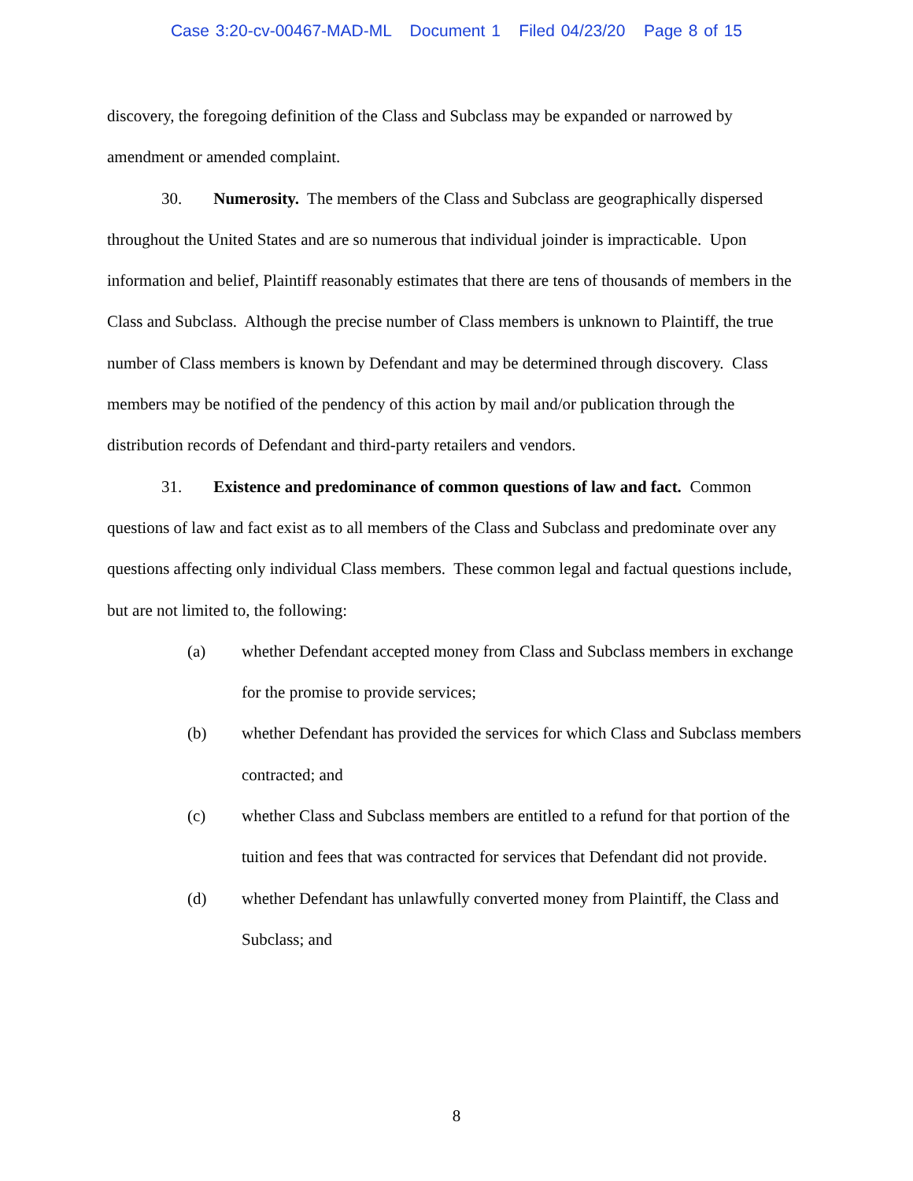Case 3:20-cv-00467-MAD-ML Document 1 Filed 04/23/20 Page 8 of 15
discovery, the foregoing definition of the Class and Subclass may be expanded or narrowed by amendment or amended complaint.
30. Numerosity. The members of the Class and Subclass are geographically dispersed throughout the United States and are so numerous that individual joinder is impracticable. Upon information and belief, Plaintiff reasonably estimates that there are tens of thousands of members in the Class and Subclass. Although the precise number of Class members is unknown to Plaintiff, the true number of Class members is known by Defendant and may be determined through discovery. Class members may be notified of the pendency of this action by mail and/or publication through the distribution records of Defendant and third-party retailers and vendors.
31. Existence and predominance of common questions of law and fact. Common questions of law and fact exist as to all members of the Class and Subclass and predominate over any questions affecting only individual Class members. These common legal and factual questions include, but are not limited to, the following:
(a) whether Defendant accepted money from Class and Subclass members in exchange for the promise to provide services;
(b) whether Defendant has provided the services for which Class and Subclass members contracted; and
(c) whether Class and Subclass members are entitled to a refund for that portion of the tuition and fees that was contracted for services that Defendant did not provide.
(d) whether Defendant has unlawfully converted money from Plaintiff, the Class and Subclass; and
8